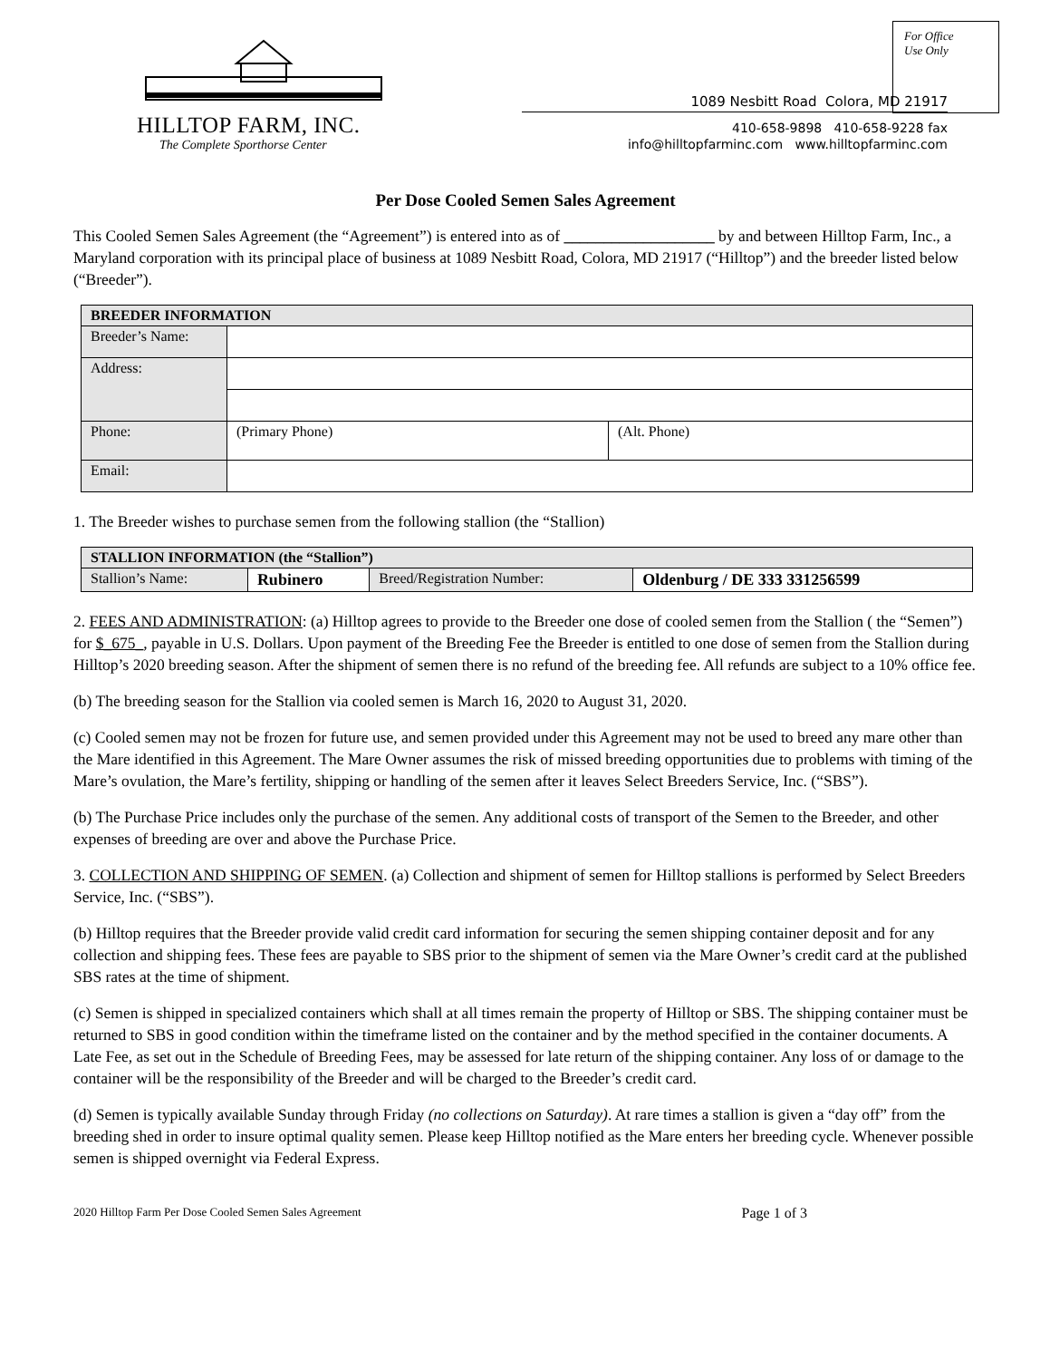For Office
Use Only
HILLTOP FARM, INC.
The Complete Sporthorse Center
1089 Nesbitt Road Colora, MD 21917
410-658-9898 410-658-9228 fax
info@hilltopfarminc.com www.hilltopfarminc.com
Per Dose Cooled Semen Sales Agreement
This Cooled Semen Sales Agreement (the “Agreement”) is entered into as of ___________________ by and between Hilltop Farm, Inc., a Maryland corporation with its principal place of business at 1089 Nesbitt Road, Colora, MD 21917 (“Hilltop”) and the breeder listed below (“Breeder”).
| BREEDER INFORMATION | | |
| --- | --- | --- |
| Breeder’s Name: | | |
| Address: | | |
| Phone: | (Primary Phone) | (Alt. Phone) |
| Email: | | |
1. The Breeder wishes to purchase semen from the following stallion (the “Stallion)
| STALLION INFORMATION (the “Stallion”) | | | |
| --- | --- | --- | --- |
| Stallion’s Name: | Rubinero | Breed/Registration Number: | Oldenburg / DE 333 331256599 |
2. FEES AND ADMINISTRATION: (a) Hilltop agrees to provide to the Breeder one dose of cooled semen from the Stallion ( the “Semen”) for $_675_, payable in U.S. Dollars. Upon payment of the Breeding Fee the Breeder is entitled to one dose of semen from the Stallion during Hilltop’s 2020 breeding season. After the shipment of semen there is no refund of the breeding fee. All refunds are subject to a 10% office fee.
(b) The breeding season for the Stallion via cooled semen is March 16, 2020 to August 31, 2020.
(c) Cooled semen may not be frozen for future use, and semen provided under this Agreement may not be used to breed any mare other than the Mare identified in this Agreement. The Mare Owner assumes the risk of missed breeding opportunities due to problems with timing of the Mare’s ovulation, the Mare’s fertility, shipping or handling of the semen after it leaves Select Breeders Service, Inc. (“SBS”).
(b) The Purchase Price includes only the purchase of the semen. Any additional costs of transport of the Semen to the Breeder, and other expenses of breeding are over and above the Purchase Price.
3. COLLECTION AND SHIPPING OF SEMEN. (a) Collection and shipment of semen for Hilltop stallions is performed by Select Breeders Service, Inc. (“SBS”).
(b) Hilltop requires that the Breeder provide valid credit card information for securing the semen shipping container deposit and for any collection and shipping fees. These fees are payable to SBS prior to the shipment of semen via the Mare Owner’s credit card at the published SBS rates at the time of shipment.
(c) Semen is shipped in specialized containers which shall at all times remain the property of Hilltop or SBS. The shipping container must be returned to SBS in good condition within the timeframe listed on the container and by the method specified in the container documents. A Late Fee, as set out in the Schedule of Breeding Fees, may be assessed for late return of the shipping container. Any loss of or damage to the container will be the responsibility of the Breeder and will be charged to the Breeder’s credit card.
(d) Semen is typically available Sunday through Friday (no collections on Saturday). At rare times a stallion is given a “day off” from the breeding shed in order to insure optimal quality semen. Please keep Hilltop notified as the Mare enters her breeding cycle. Whenever possible semen is shipped overnight via Federal Express.
2020 Hilltop Farm Per Dose Cooled Semen Sales Agreement Page 1 of 3